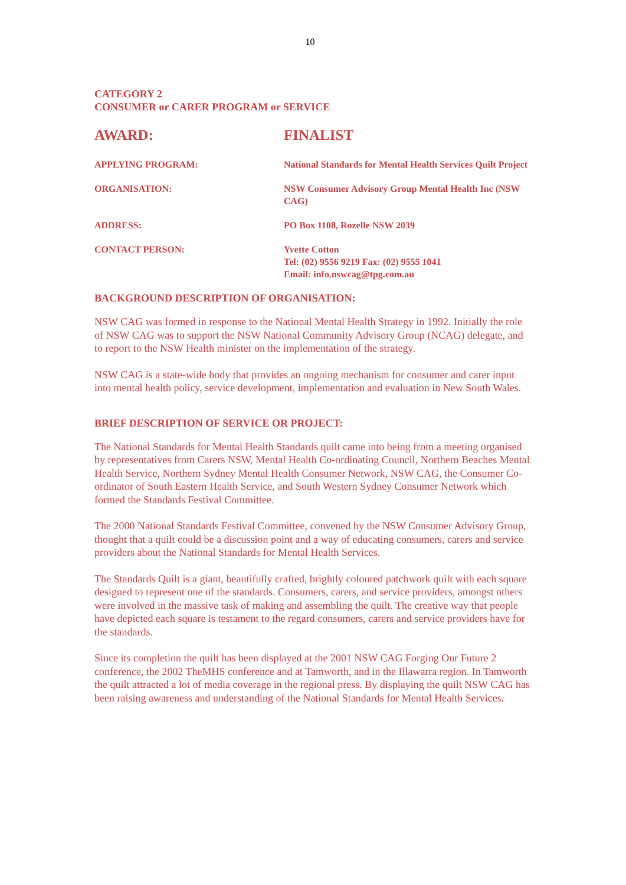10
CATEGORY 2
CONSUMER or CARER PROGRAM or SERVICE
| AWARD: | FINALIST |
| APPLYING PROGRAM: | National Standards for Mental Health Services Quilt Project |
| ORGANISATION: | NSW Consumer Advisory Group Mental Health Inc (NSW CAG) |
| ADDRESS: | PO Box 1108, Rozelle NSW 2039 |
| CONTACT PERSON: | Yvette Cotton Tel: (02) 9556 9219 Fax: (02) 9555 1041 Email: info.nswcag@tpg.com.au |
BACKGROUND DESCRIPTION OF ORGANISATION:
NSW CAG was formed in response to the National Mental Health Strategy in 1992. Initially the role of NSW CAG was to support the NSW National Community Advisory Group (NCAG) delegate, and to report to the NSW Health minister on the implementation of the strategy.
NSW CAG is a state-wide body that provides an ongoing mechanism for consumer and carer input into mental health policy, service development, implementation and evaluation in New South Wales.
BRIEF DESCRIPTION OF SERVICE OR PROJECT:
The National Standards for Mental Health Standards quilt came into being from a meeting organised by representatives from Carers NSW, Mental Health Co-ordinating Council, Northern Beaches Mental Health Service, Northern Sydney Mental Health Consumer Network, NSW CAG, the Consumer Co-ordinator of South Eastern Health Service, and South Western Sydney Consumer Network which formed the Standards Festival Committee.
The 2000 National Standards Festival Committee, convened by the NSW Consumer Advisory Group, thought that a quilt could be a discussion point and a way of educating consumers, carers and service providers about the National Standards for Mental Health Services.
The Standards Quilt is a giant, beautifully crafted, brightly coloured patchwork quilt with each square designed to represent one of the standards. Consumers, carers, and service providers, amongst others were involved in the massive task of making and assembling the quilt. The creative way that people have depicted each square is testament to the regard consumers, carers and service providers have for the standards.
Since its completion the quilt has been displayed at the 2001 NSW CAG Forging Our Future 2 conference, the 2002 TheMHS conference and at Tamworth, and in the Illawarra region. In Tamworth the quilt attracted a lot of media coverage in the regional press. By displaying the quilt NSW CAG has been raising awareness and understanding of the National Standards for Mental Health Services.